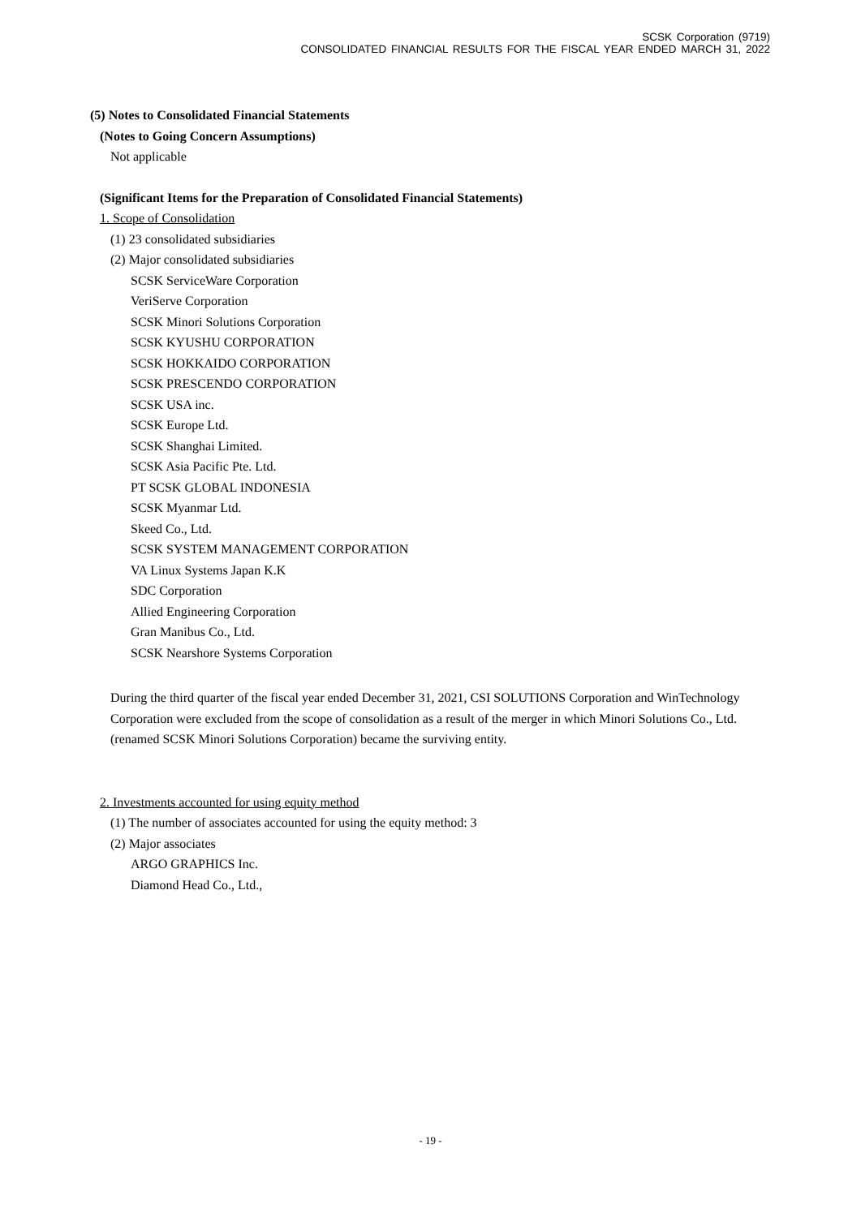SCSK Corporation (9719)
CONSOLIDATED FINANCIAL RESULTS FOR THE FISCAL YEAR ENDED MARCH 31, 2022
(5) Notes to Consolidated Financial Statements
(Notes to Going Concern Assumptions)
Not applicable
(Significant Items for the Preparation of Consolidated Financial Statements)
1. Scope of Consolidation
(1) 23 consolidated subsidiaries
(2) Major consolidated subsidiaries
SCSK ServiceWare Corporation
VeriServe Corporation
SCSK Minori Solutions Corporation
SCSK KYUSHU CORPORATION
SCSK HOKKAIDO CORPORATION
SCSK PRESCENDO CORPORATION
SCSK USA inc.
SCSK Europe Ltd.
SCSK Shanghai Limited.
SCSK Asia Pacific Pte. Ltd.
PT SCSK GLOBAL INDONESIA
SCSK Myanmar Ltd.
Skeed Co., Ltd.
SCSK SYSTEM MANAGEMENT CORPORATION
VA Linux Systems Japan K.K
SDC Corporation
Allied Engineering Corporation
Gran Manibus Co., Ltd.
SCSK Nearshore Systems Corporation
During the third quarter of the fiscal year ended December 31, 2021, CSI SOLUTIONS Corporation and WinTechnology Corporation were excluded from the scope of consolidation as a result of the merger in which Minori Solutions Co., Ltd. (renamed SCSK Minori Solutions Corporation) became the surviving entity.
2. Investments accounted for using equity method
(1) The number of associates accounted for using the equity method: 3
(2) Major associates
ARGO GRAPHICS Inc.
Diamond Head Co., Ltd.,
- 19 -